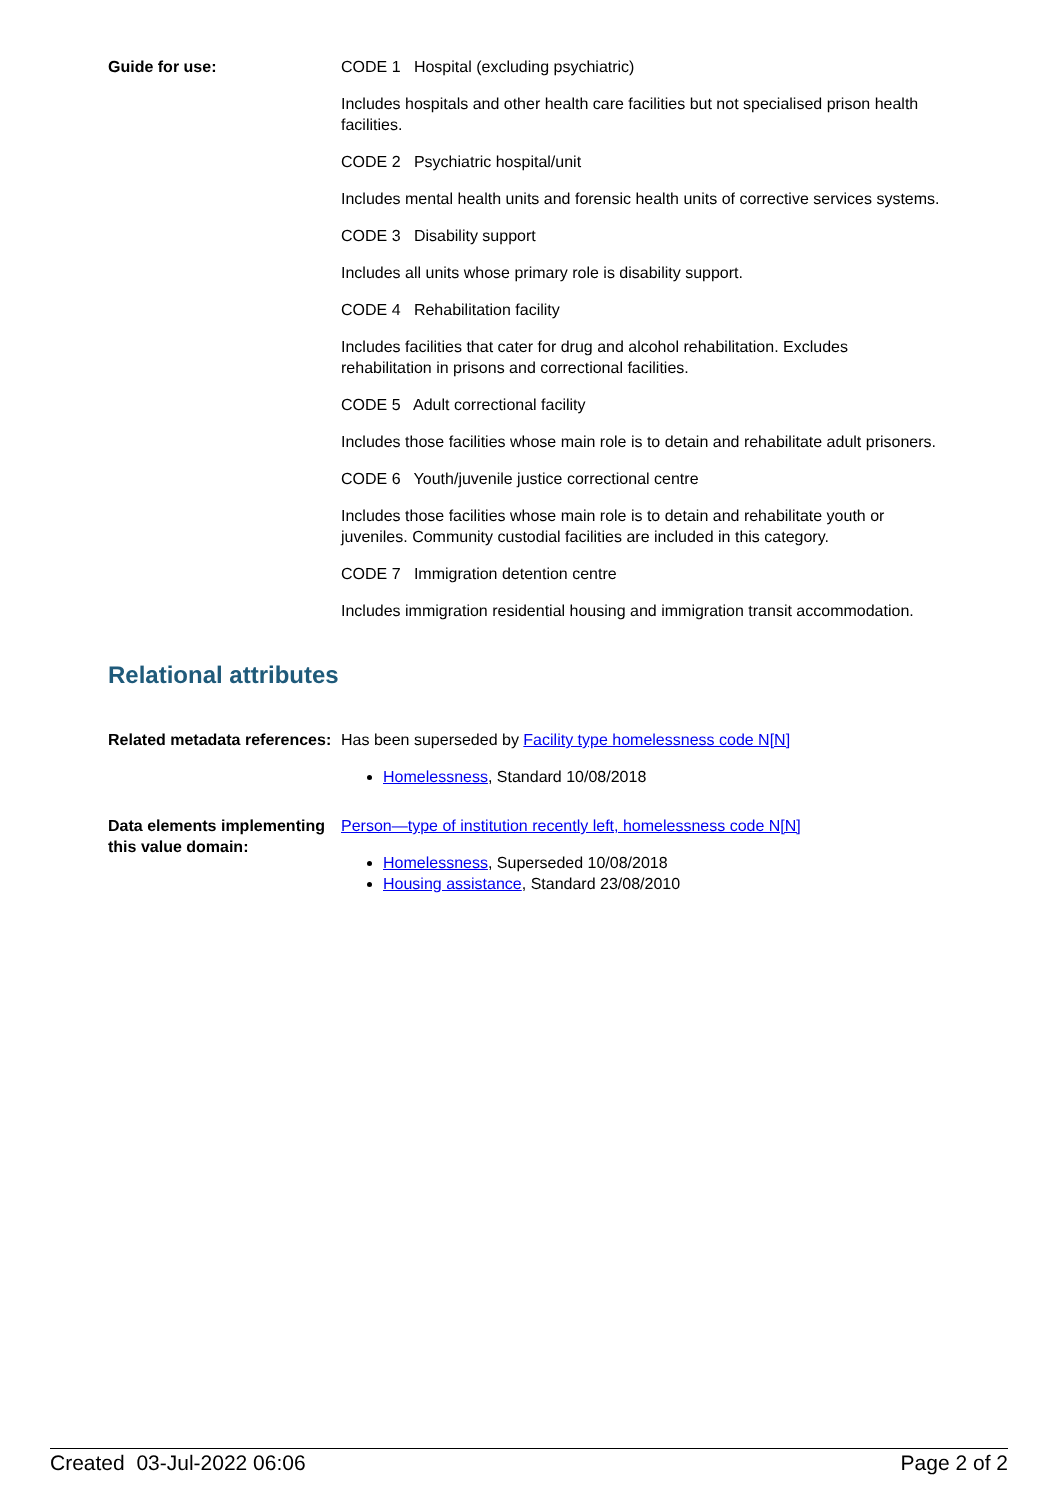Guide for use: CODE 1 Hospital (excluding psychiatric)
Includes hospitals and other health care facilities but not specialised prison health facilities.
CODE 2 Psychiatric hospital/unit
Includes mental health units and forensic health units of corrective services systems.
CODE 3 Disability support
Includes all units whose primary role is disability support.
CODE 4 Rehabilitation facility
Includes facilities that cater for drug and alcohol rehabilitation. Excludes rehabilitation in prisons and correctional facilities.
CODE 5 Adult correctional facility
Includes those facilities whose main role is to detain and rehabilitate adult prisoners.
CODE 6 Youth/juvenile justice correctional centre
Includes those facilities whose main role is to detain and rehabilitate youth or juveniles. Community custodial facilities are included in this category.
CODE 7 Immigration detention centre
Includes immigration residential housing and immigration transit accommodation.
Relational attributes
Related metadata references:
Has been superseded by Facility type homelessness code N[N]
Homelessness, Standard 10/08/2018
Data elements implementing this value domain:
Person—type of institution recently left, homelessness code N[N]
Homelessness, Superseded 10/08/2018
Housing assistance, Standard 23/08/2010
Created 03-Jul-2022 06:06 Page 2 of 2